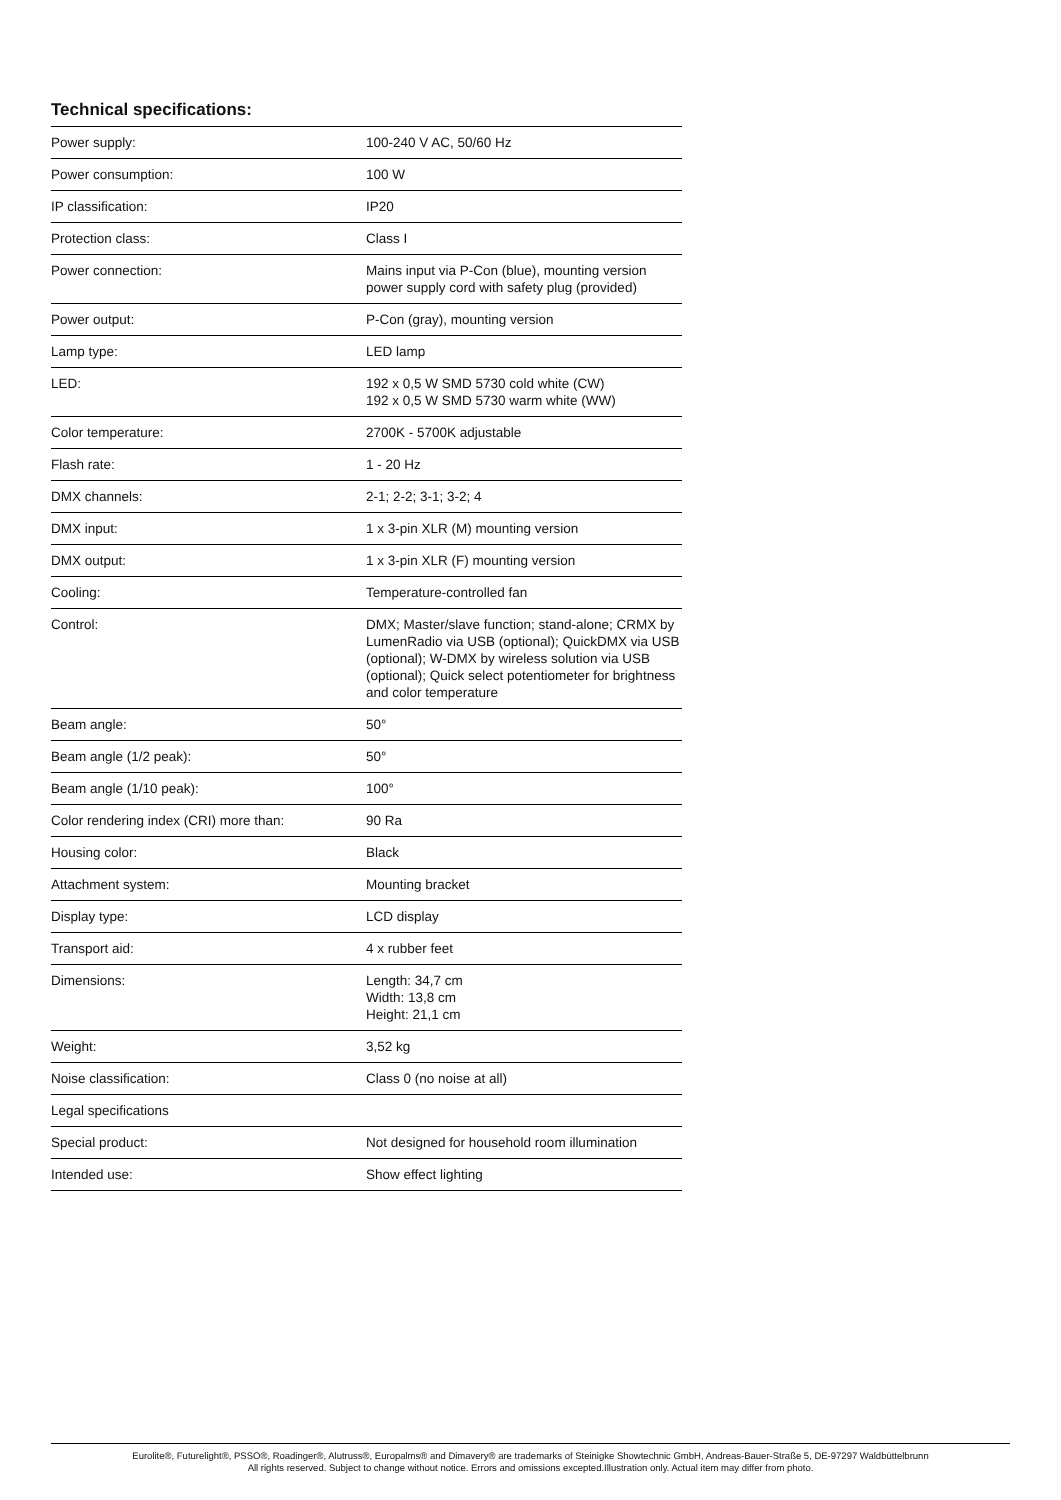Technical specifications:
| Power supply: | 100-240 V AC, 50/60 Hz |
| Power consumption: | 100 W |
| IP classification: | IP20 |
| Protection class: | Class I |
| Power connection: | Mains input via P-Con (blue), mounting version power supply cord with safety plug (provided) |
| Power output: | P-Con (gray), mounting version |
| Lamp type: | LED lamp |
| LED: | 192 x 0,5 W SMD 5730 cold white (CW) 192 x 0,5 W SMD 5730 warm white (WW) |
| Color temperature: | 2700K - 5700K adjustable |
| Flash rate: | 1 - 20 Hz |
| DMX channels: | 2-1; 2-2; 3-1; 3-2; 4 |
| DMX input: | 1 x 3-pin XLR (M) mounting version |
| DMX output: | 1 x 3-pin XLR (F) mounting version |
| Cooling: | Temperature-controlled fan |
| Control: | DMX; Master/slave function; stand-alone; CRMX by LumenRadio via USB (optional); QuickDMX via USB (optional); W-DMX by wireless solution via USB (optional); Quick select potentiometer for brightness and color temperature |
| Beam angle: | 50° |
| Beam angle (1/2 peak): | 50° |
| Beam angle (1/10 peak): | 100° |
| Color rendering index (CRI) more than: | 90 Ra |
| Housing color: | Black |
| Attachment system: | Mounting bracket |
| Display type: | LCD display |
| Transport aid: | 4 x rubber feet |
| Dimensions: | Length: 34,7 cm Width: 13,8 cm Height: 21,1 cm |
| Weight: | 3,52 kg |
| Noise classification: | Class 0 (no noise at all) |
| Legal specifications | |
| Special product: | Not designed for household room illumination |
| Intended use: | Show effect lighting |
Eurolite®, Futurelight®, PSSO®, Roadinger®, Alutruss®, Europalms® and Dimavery® are trademarks of Steinigke Showtechnic GmbH, Andreas-Bauer-Straße 5, DE-97297 Waldbüttelbrunn
All rights reserved. Subject to change without notice. Errors and omissions excepted.Illustration only. Actual item may differ from photo.